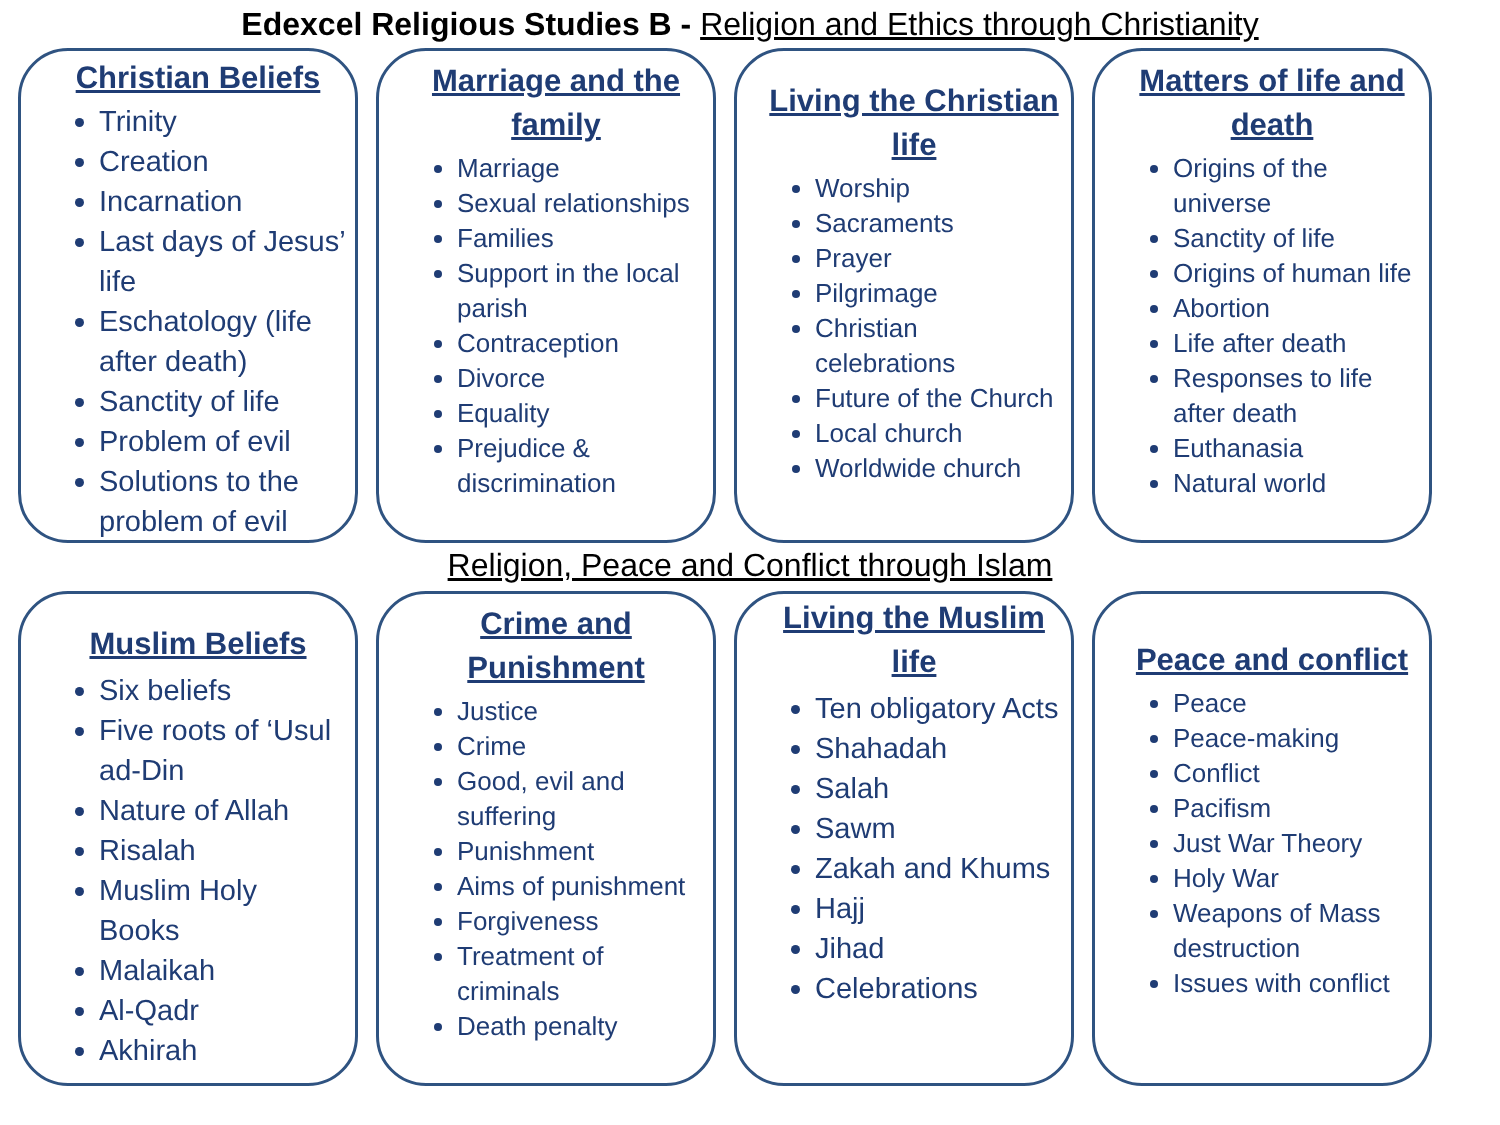Edexcel Religious Studies B - Religion and Ethics through Christianity
Christian Beliefs
Trinity
Creation
Incarnation
Last days of Jesus’ life
Eschatology (life after death)
Sanctity of life
Problem of evil
Solutions to the problem of evil
Marriage and the family
Marriage
Sexual relationships
Families
Support in the local parish
Contraception
Divorce
Equality
Prejudice & discrimination
Living the Christian life
Worship
Sacraments
Prayer
Pilgrimage
Christian celebrations
Future of the Church
Local church
Worldwide church
Matters of life and death
Origins of the universe
Sanctity of life
Origins of human life
Abortion
Life after death
Responses to life after death
Euthanasia
Natural world
Religion, Peace and Conflict through Islam
Muslim Beliefs
Six beliefs
Five roots of ‘Usul ad-Din
Nature of Allah
Risalah
Muslim Holy Books
Malaikah
Al-Qadr
Akhirah
Crime and Punishment
Justice
Crime
Good, evil and suffering
Punishment
Aims of punishment
Forgiveness
Treatment of criminals
Death penalty
Living the Muslim life
Ten obligatory Acts
Shahadah
Salah
Sawm
Zakah and Khums
Hajj
Jihad
Celebrations
Peace and conflict
Peace
Peace-making
Conflict
Pacifism
Just War Theory
Holy War
Weapons of Mass destruction
Issues with conflict